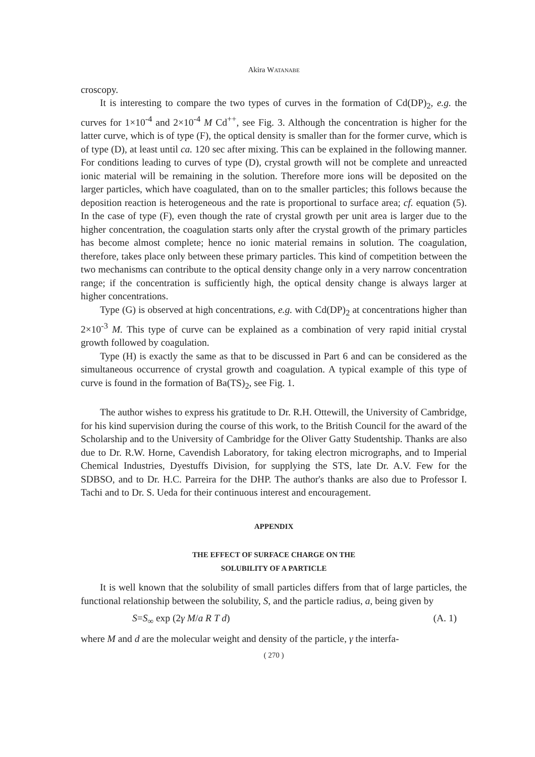Akira WATANABE
croscopy.
It is interesting to compare the two types of curves in the formation of Cd(DP)<sub>2</sub>, e.g. the curves for 1×10<sup>-4</sup> and 2×10<sup>-4</sup> M Cd<sup>++</sup>, see Fig. 3. Although the concentration is higher for the latter curve, which is of type (F), the optical density is smaller than for the former curve, which is of type (D), at least until ca. 120 sec after mixing. This can be explained in the following manner. For conditions leading to curves of type (D), crystal growth will not be complete and unreacted ionic material will be remaining in the solution. Therefore more ions will be deposited on the larger particles, which have coagulated, than on to the smaller particles; this follows because the deposition reaction is heterogeneous and the rate is proportional to surface area; cf. equation (5). In the case of type (F), even though the rate of crystal growth per unit area is larger due to the higher concentration, the coagulation starts only after the crystal growth of the primary particles has become almost complete; hence no ionic material remains in solution. The coagulation, therefore, takes place only between these primary particles. This kind of competition between the two mechanisms can contribute to the optical density change only in a very narrow concentration range; if the concentration is sufficiently high, the optical density change is always larger at higher concentrations.
Type (G) is observed at high concentrations, e.g. with Cd(DP)<sub>2</sub> at concentrations higher than 2×10<sup>-3</sup> M. This type of curve can be explained as a combination of very rapid initial crystal growth followed by coagulation.
Type (H) is exactly the same as that to be discussed in Part 6 and can be considered as the simultaneous occurrence of crystal growth and coagulation. A typical example of this type of curve is found in the formation of Ba(TS)<sub>2</sub>, see Fig. 1.
The author wishes to express his gratitude to Dr. R.H. Ottewill, the University of Cambridge, for his kind supervision during the course of this work, to the British Council for the award of the Scholarship and to the University of Cambridge for the Oliver Gatty Studentship. Thanks are also due to Dr. R.W. Horne, Cavendish Laboratory, for taking electron micrographs, and to Imperial Chemical Industries, Dyestuffs Division, for supplying the STS, late Dr. A.V. Few for the SDBSO, and to Dr. H.C. Parreira for the DHP. The author's thanks are also due to Professor I. Tachi and to Dr. S. Ueda for their continuous interest and encouragement.
APPENDIX
THE EFFECT OF SURFACE CHARGE ON THE
SOLUBILITY OF A PARTICLE
It is well known that the solubility of small particles differs from that of large particles, the functional relationship between the solubility, S, and the particle radius, a, being given by
S=S<sub>∞</sub> exp (2γ M/a R T d) (A. 1)
where M and d are the molecular weight and density of the particle, γ the interfa-
( 270 )